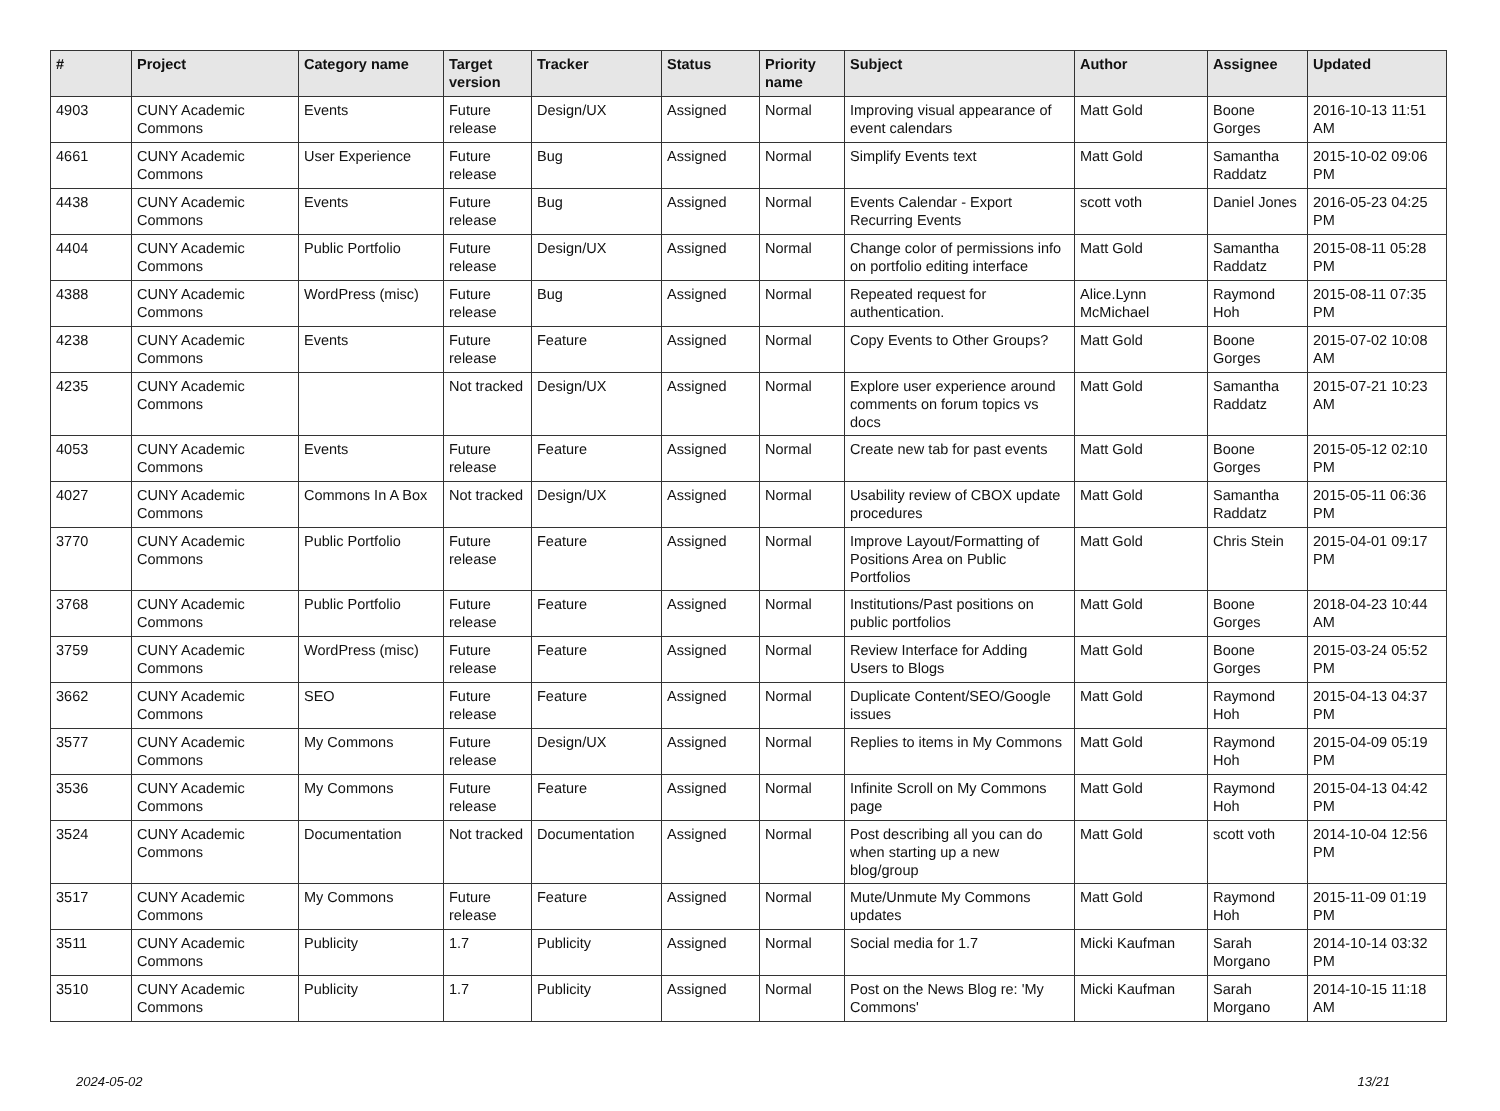| # | Project | Category name | Target version | Tracker | Status | Priority name | Subject | Author | Assignee | Updated |
| --- | --- | --- | --- | --- | --- | --- | --- | --- | --- | --- |
| 4903 | CUNY Academic Commons | Events | Future release | Design/UX | Assigned | Normal | Improving visual appearance of event calendars | Matt Gold | Boone Gorges | 2016-10-13 11:51 AM |
| 4661 | CUNY Academic Commons | User Experience | Future release | Bug | Assigned | Normal | Simplify Events text | Matt Gold | Samantha Raddatz | 2015-10-02 09:06 PM |
| 4438 | CUNY Academic Commons | Events | Future release | Bug | Assigned | Normal | Events Calendar - Export Recurring Events | scott voth | Daniel Jones | 2016-05-23 04:25 PM |
| 4404 | CUNY Academic Commons | Public Portfolio | Future release | Design/UX | Assigned | Normal | Change color of permissions info on portfolio editing interface | Matt Gold | Samantha Raddatz | 2015-08-11 05:28 PM |
| 4388 | CUNY Academic Commons | WordPress (misc) | Future release | Bug | Assigned | Normal | Repeated request for authentication. | Alice.Lynn McMichael | Raymond Hoh | 2015-08-11 07:35 PM |
| 4238 | CUNY Academic Commons | Events | Future release | Feature | Assigned | Normal | Copy Events to Other Groups? | Matt Gold | Boone Gorges | 2015-07-02 10:08 AM |
| 4235 | CUNY Academic Commons | | Not tracked | Design/UX | Assigned | Normal | Explore user experience around comments on forum topics vs docs | Matt Gold | Samantha Raddatz | 2015-07-21 10:23 AM |
| 4053 | CUNY Academic Commons | Events | Future release | Feature | Assigned | Normal | Create new tab for past events | Matt Gold | Boone Gorges | 2015-05-12 02:10 PM |
| 4027 | CUNY Academic Commons | Commons In A Box | Not tracked | Design/UX | Assigned | Normal | Usability review of CBOX update procedures | Matt Gold | Samantha Raddatz | 2015-05-11 06:36 PM |
| 3770 | CUNY Academic Commons | Public Portfolio | Future release | Feature | Assigned | Normal | Improve Layout/Formatting of Positions Area on Public Portfolios | Matt Gold | Chris Stein | 2015-04-01 09:17 PM |
| 3768 | CUNY Academic Commons | Public Portfolio | Future release | Feature | Assigned | Normal | Institutions/Past positions on public portfolios | Matt Gold | Boone Gorges | 2018-04-23 10:44 AM |
| 3759 | CUNY Academic Commons | WordPress (misc) | Future release | Feature | Assigned | Normal | Review Interface for Adding Users to Blogs | Matt Gold | Boone Gorges | 2015-03-24 05:52 PM |
| 3662 | CUNY Academic Commons | SEO | Future release | Feature | Assigned | Normal | Duplicate Content/SEO/Google issues | Matt Gold | Raymond Hoh | 2015-04-13 04:37 PM |
| 3577 | CUNY Academic Commons | My Commons | Future release | Design/UX | Assigned | Normal | Replies to items in My Commons | Matt Gold | Raymond Hoh | 2015-04-09 05:19 PM |
| 3536 | CUNY Academic Commons | My Commons | Future release | Feature | Assigned | Normal | Infinite Scroll on My Commons page | Matt Gold | Raymond Hoh | 2015-04-13 04:42 PM |
| 3524 | CUNY Academic Commons | Documentation | Not tracked | Documentation | Assigned | Normal | Post describing all you can do when starting up a new blog/group | Matt Gold | scott voth | 2014-10-04 12:56 PM |
| 3517 | CUNY Academic Commons | My Commons | Future release | Feature | Assigned | Normal | Mute/Unmute My Commons updates | Matt Gold | Raymond Hoh | 2015-11-09 01:19 PM |
| 3511 | CUNY Academic Commons | Publicity | 1.7 | Publicity | Assigned | Normal | Social media for 1.7 | Micki Kaufman | Sarah Morgano | 2014-10-14 03:32 PM |
| 3510 | CUNY Academic Commons | Publicity | 1.7 | Publicity | Assigned | Normal | Post on the News Blog re: 'My Commons' | Micki Kaufman | Sarah Morgano | 2014-10-15 11:18 AM |
2024-05-02 13/21